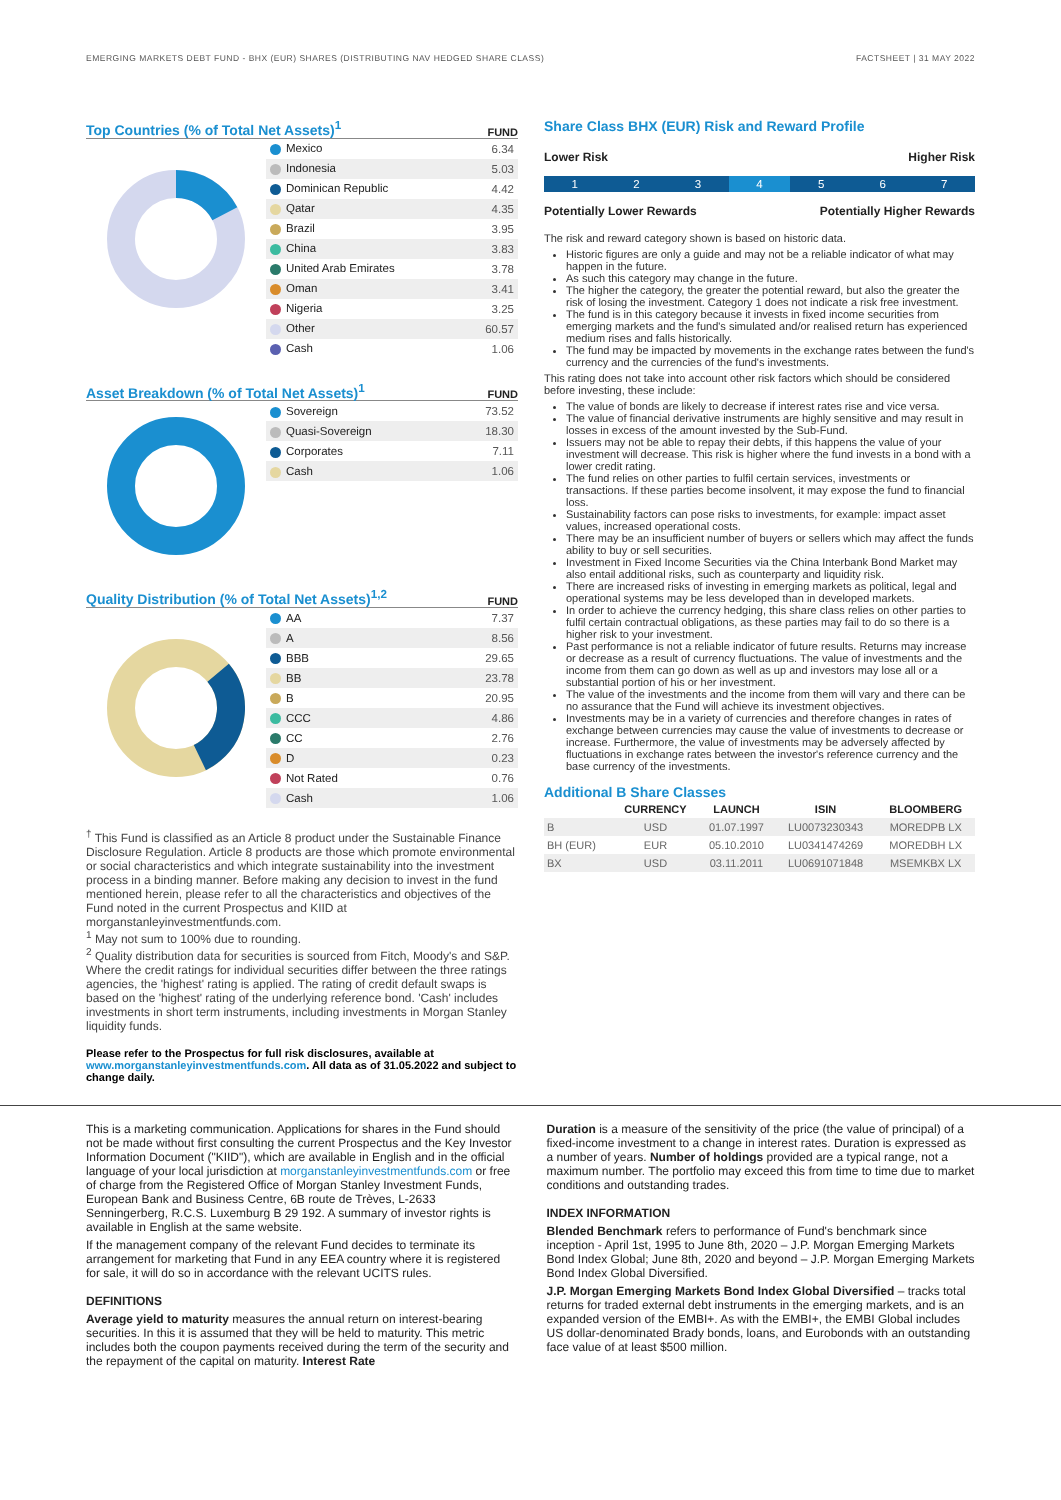EMERGING MARKETS DEBT FUND - BHX (EUR) SHARES (DISTRIBUTING NAV HEDGED SHARE CLASS) FACTSHEET | 31 MAY 2022
Top Countries (% of Total Net Assets)<sup>1</sup>
FUND
| Mexico | 6.34 |
| Indonesia | 5.03 |
| Dominican Republic | 4.42 |
| Qatar | 4.35 |
| Brazil | 3.95 |
| China | 3.83 |
| United Arab Emirates | 3.78 |
| Oman | 3.41 |
| Nigeria | 3.25 |
| Other | 60.57 |
| Cash | 1.06 |
Asset Breakdown (% of Total Net Assets)<sup>1</sup>
FUND
| Sovereign | 73.52 |
| Quasi-Sovereign | 18.30 |
| Corporates | 7.11 |
| Cash | 1.06 |
Quality Distribution (% of Total Net Assets)<sup>1,2</sup>
FUND
| AA | 7.37 |
| A | 8.56 |
| BBB | 29.65 |
| BB | 23.78 |
| B | 20.95 |
| CCC | 4.86 |
| CC | 2.76 |
| D | 0.23 |
| Not Rated | 0.76 |
| Cash | 1.06 |
<sup>†</sup> This Fund is classified as an Article 8 product under the Sustainable Finance Disclosure Regulation. Article 8 products are those which promote environmental or social characteristics and which integrate sustainability into the investment process in a binding manner. Before making any decision to invest in the fund mentioned herein, please refer to all the characteristics and objectives of the Fund noted in the current Prospectus and KIID at morganstanleyinvestmentfunds.com.
<sup>1</sup> May not sum to 100% due to rounding.
<sup>2</sup> Quality distribution data for securities is sourced from Fitch, Moody's and S&P. Where the credit ratings for individual securities differ between the three ratings agencies, the 'highest' rating is applied. The rating of credit default swaps is based on the 'highest' rating of the underlying reference bond. 'Cash' includes investments in short term instruments, including investments in Morgan Stanley liquidity funds.
Please refer to the Prospectus for full risk disclosures, available at www.morganstanleyinvestmentfunds.com. All data as of 31.05.2022 and subject to change daily.
Share Class BHX (EUR) Risk and Reward Profile
Lower Risk Higher Risk
1234567
Potentially Lower Rewards Potentially Higher Rewards
The risk and reward category shown is based on historic data.
Historic figures are only a guide and may not be a reliable indicator of what may happen in the future.
As such this category may change in the future.
The higher the category, the greater the potential reward, but also the greater the risk of losing the investment. Category 1 does not indicate a risk free investment.
The fund is in this category because it invests in fixed income securities from emerging markets and the fund's simulated and/or realised return has experienced medium rises and falls historically.
The fund may be impacted by movements in the exchange rates between the fund's currency and the currencies of the fund's investments.
This rating does not take into account other risk factors which should be considered before investing, these include:
The value of bonds are likely to decrease if interest rates rise and vice versa.
The value of financial derivative instruments are highly sensitive and may result in losses in excess of the amount invested by the Sub-Fund.
Issuers may not be able to repay their debts, if this happens the value of your investment will decrease. This risk is higher where the fund invests in a bond with a lower credit rating.
The fund relies on other parties to fulfil certain services, investments or transactions. If these parties become insolvent, it may expose the fund to financial loss.
Sustainability factors can pose risks to investments, for example: impact asset values, increased operational costs.
There may be an insufficient number of buyers or sellers which may affect the funds ability to buy or sell securities.
Investment in Fixed Income Securities via the China Interbank Bond Market may also entail additional risks, such as counterparty and liquidity risk.
There are increased risks of investing in emerging markets as political, legal and operational systems may be less developed than in developed markets.
In order to achieve the currency hedging, this share class relies on other parties to fulfil certain contractual obligations, as these parties may fail to do so there is a higher risk to your investment.
Past performance is not a reliable indicator of future results. Returns may increase or decrease as a result of currency fluctuations. The value of investments and the income from them can go down as well as up and investors may lose all or a substantial portion of his or her investment.
The value of the investments and the income from them will vary and there can be no assurance that the Fund will achieve its investment objectives.
Investments may be in a variety of currencies and therefore changes in rates of exchange between currencies may cause the value of investments to decrease or increase. Furthermore, the value of investments may be adversely affected by fluctuations in exchange rates between the investor's reference currency and the base currency of the investments.
Additional B Share Classes
| | CURRENCY | LAUNCH | ISIN | BLOOMBERG |
| --- | --- | --- | --- | --- |
| B | USD | 01.07.1997 | LU0073230343 | MOREDPB LX |
| BH (EUR) | EUR | 05.10.2010 | LU0341474269 | MOREDBH LX |
| BX | USD | 03.11.2011 | LU0691071848 | MSEMKBX LX |
This is a marketing communication. Applications for shares in the Fund should not be made without first consulting the current Prospectus and the Key Investor Information Document ("KIID"), which are available in English and in the official language of your local jurisdiction at morganstanleyinvestmentfunds.com or free of charge from the Registered Office of Morgan Stanley Investment Funds, European Bank and Business Centre, 6B route de Trèves, L-2633 Senningerberg, R.C.S. Luxemburg B 29 192. A summary of investor rights is available in English at the same website.
If the management company of the relevant Fund decides to terminate its arrangement for marketing that Fund in any EEA country where it is registered for sale, it will do so in accordance with the relevant UCITS rules.
DEFINITIONS
Average yield to maturity measures the annual return on interest-bearing securities. In this it is assumed that they will be held to maturity. This metric includes both the coupon payments received during the term of the security and the repayment of the capital on maturity. Interest Rate
Duration is a measure of the sensitivity of the price (the value of principal) of a fixed-income investment to a change in interest rates. Duration is expressed as a number of years. Number of holdings provided are a typical range, not a maximum number. The portfolio may exceed this from time to time due to market conditions and outstanding trades.
INDEX INFORMATION
Blended Benchmark refers to performance of Fund's benchmark since inception - April 1st, 1995 to June 8th, 2020 – J.P. Morgan Emerging Markets Bond Index Global; June 8th, 2020 and beyond – J.P. Morgan Emerging Markets Bond Index Global Diversified.
J.P. Morgan Emerging Markets Bond Index Global Diversified – tracks total returns for traded external debt instruments in the emerging markets, and is an expanded version of the EMBI+. As with the EMBI+, the EMBI Global includes US dollar-denominated Brady bonds, loans, and Eurobonds with an outstanding face value of at least $500 million.